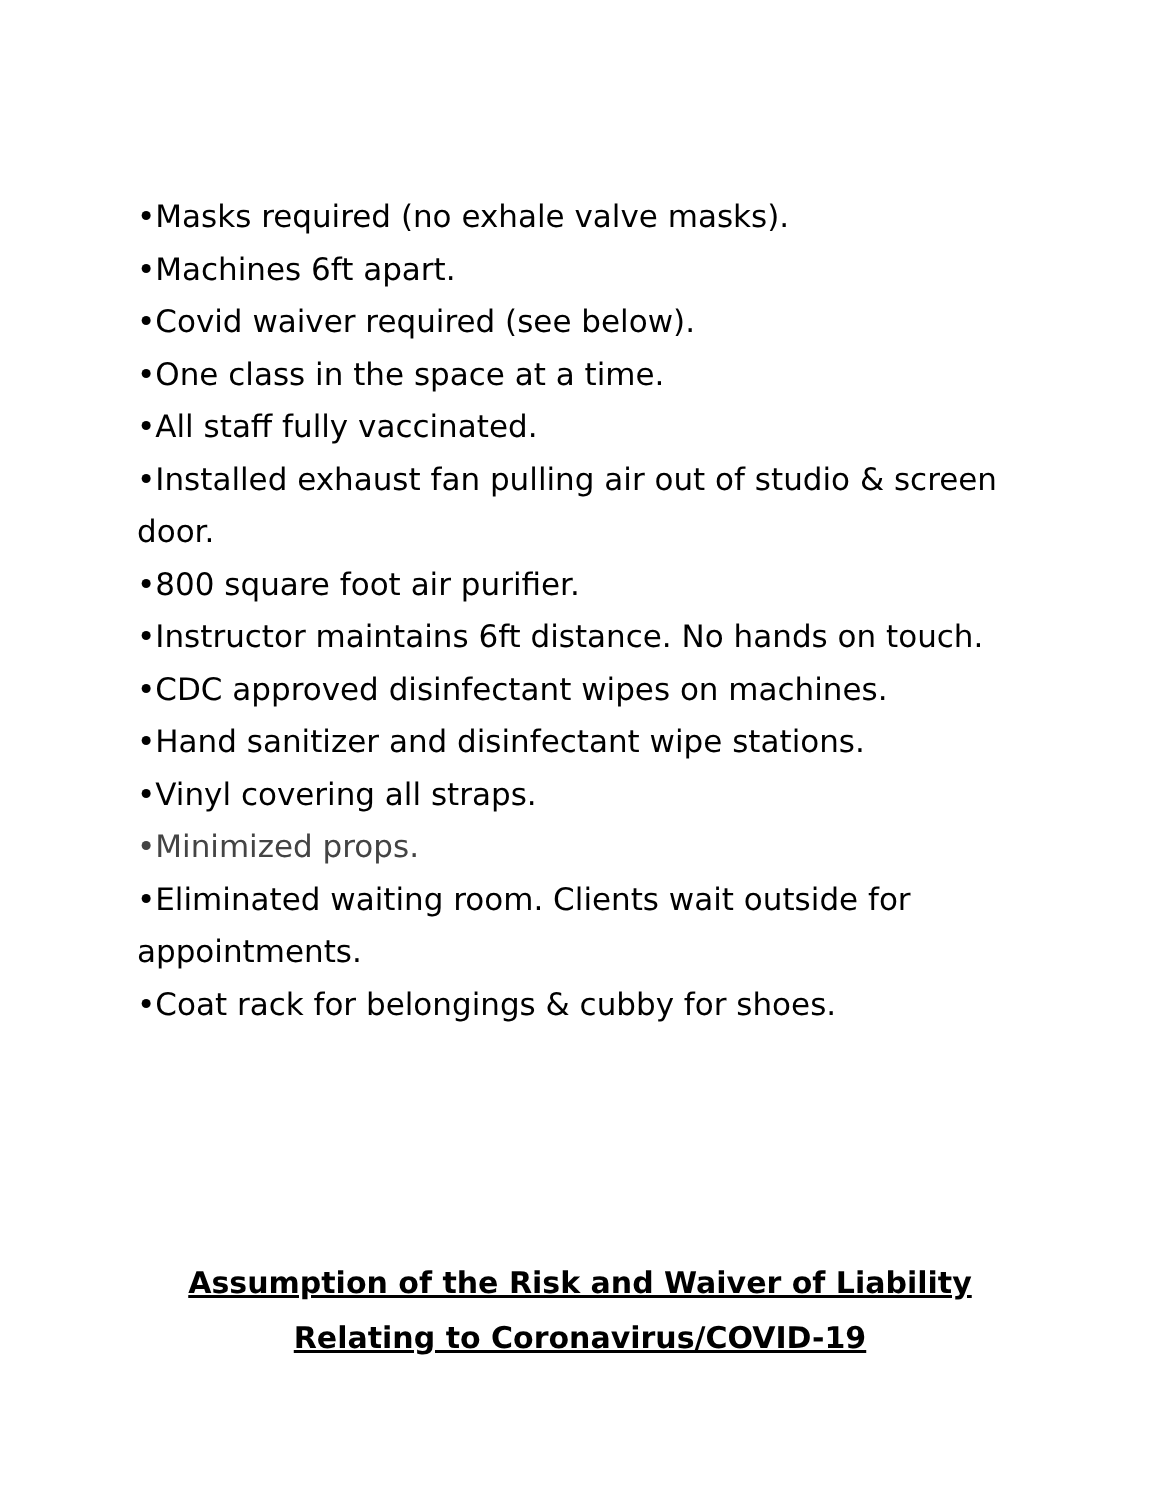•Masks required (no exhale valve masks).
•Machines 6ft apart.
•Covid waiver required (see below).
•One class in the space at a time.
•All staff fully vaccinated.
•Installed exhaust fan pulling air out of studio & screen door.
•800 square foot air purifier.
•Instructor maintains 6ft distance. No hands on touch.
•CDC approved disinfectant wipes on machines.
•Hand sanitizer and disinfectant wipe stations.
•Vinyl covering all straps.
•Minimized props.
•Eliminated waiting room. Clients wait outside for appointments.
•Coat rack for belongings & cubby for shoes.
Assumption of the Risk and Waiver of Liability Relating to Coronavirus/COVID-19